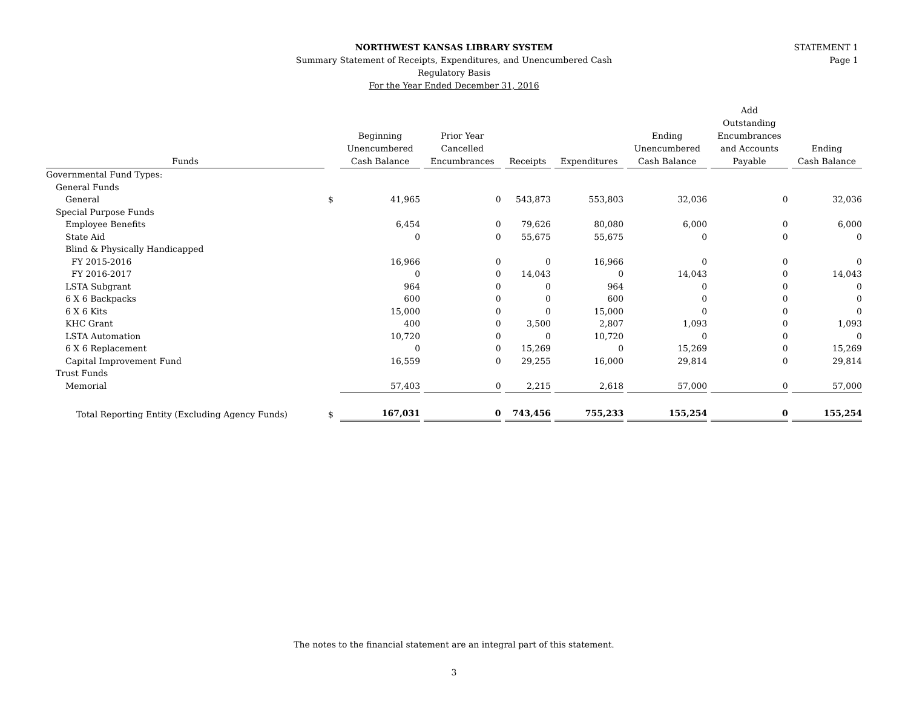STATEMENT 1
Page 1
NORTHWEST KANSAS LIBRARY SYSTEM
Summary Statement of Receipts, Expenditures, and Unencumbered Cash
Regulatory Basis
For the Year Ended December 31, 2016
| Funds | | Beginning Unencumbered Cash Balance | Prior Year Cancelled Encumbrances | Receipts | Expenditures | Ending Unencumbered Cash Balance | Add Outstanding Encumbrances and Accounts Payable | Ending Cash Balance |
| --- | --- | --- | --- | --- | --- | --- | --- | --- |
| Governmental Fund Types: | | | | | | | | |
| General Funds | | | | | | | | |
| General | $ | 41,965 | 0 | 543,873 | 553,803 | 32,036 | 0 | 32,036 |
| Special Purpose Funds | | | | | | | | |
| Employee Benefits | | 6,454 | 0 | 79,626 | 80,080 | 6,000 | 0 | 6,000 |
| State Aid | | 0 | 0 | 55,675 | 55,675 | 0 | 0 | 0 |
| Blind & Physically Handicapped | | | | | | | | |
| FY 2015-2016 | | 16,966 | 0 | 0 | 16,966 | 0 | 0 | 0 |
| FY 2016-2017 | | 0 | 0 | 14,043 | 0 | 14,043 | 0 | 14,043 |
| LSTA Subgrant | | 964 | 0 | 0 | 964 | 0 | 0 | 0 |
| 6 X 6 Backpacks | | 600 | 0 | 0 | 600 | 0 | 0 | 0 |
| 6 X 6 Kits | | 15,000 | 0 | 0 | 15,000 | 0 | 0 | 0 |
| KHC Grant | | 400 | 0 | 3,500 | 2,807 | 1,093 | 0 | 1,093 |
| LSTA Automation | | 10,720 | 0 | 0 | 10,720 | 0 | 0 | 0 |
| 6 X 6 Replacement | | 0 | 0 | 15,269 | 0 | 15,269 | 0 | 15,269 |
| Capital Improvement Fund | | 16,559 | 0 | 29,255 | 16,000 | 29,814 | 0 | 29,814 |
| Trust Funds | | | | | | | | |
| Memorial | | 57,403 | 0 | 2,215 | 2,618 | 57,000 | 0 | 57,000 |
| Total Reporting Entity (Excluding Agency Funds) | $ | 167,031 | 0 | 743,456 | 755,233 | 155,254 | 0 | 155,254 |
The notes to the financial statement are an integral part of this statement.
3